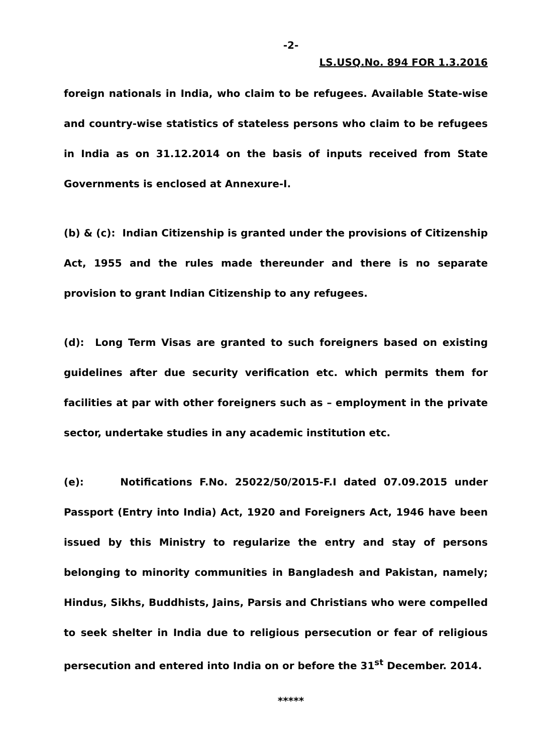-2-
LS.USQ.No. 894 FOR 1.3.2016
foreign nationals in India, who claim to be refugees. Available State-wise and country-wise statistics of stateless persons who claim to be refugees in India as on 31.12.2014 on the basis of inputs received from State Governments is enclosed at Annexure-I.
(b) & (c): Indian Citizenship is granted under the provisions of Citizenship Act, 1955 and the rules made thereunder and there is no separate provision to grant Indian Citizenship to any refugees.
(d): Long Term Visas are granted to such foreigners based on existing guidelines after due security verification etc. which permits them for facilities at par with other foreigners such as – employment in the private sector, undertake studies in any academic institution etc.
(e): Notifications F.No. 25022/50/2015-F.I dated 07.09.2015 under Passport (Entry into India) Act, 1920 and Foreigners Act, 1946 have been issued by this Ministry to regularize the entry and stay of persons belonging to minority communities in Bangladesh and Pakistan, namely; Hindus, Sikhs, Buddhists, Jains, Parsis and Christians who were compelled to seek shelter in India due to religious persecution or fear of religious persecution and entered into India on or before the 31<sup>st</sup> December. 2014.
*****